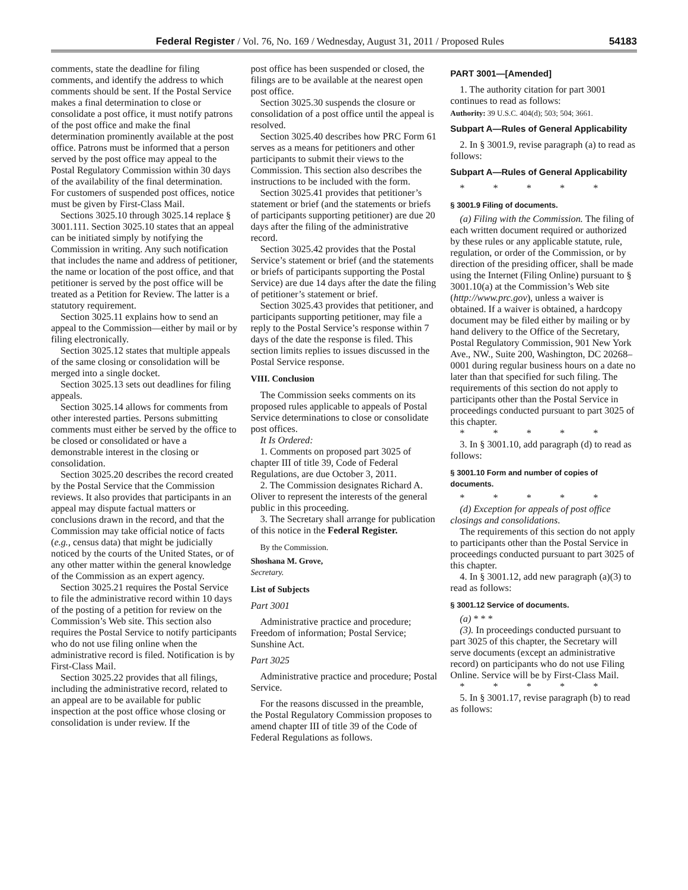Federal Register / Vol. 76, No. 169 / Wednesday, August 31, 2011 / Proposed Rules 54183
comments, state the deadline for filing comments, and identify the address to which comments should be sent. If the Postal Service makes a final determination to close or consolidate a post office, it must notify patrons of the post office and make the final determination prominently available at the post office. Patrons must be informed that a person served by the post office may appeal to the Postal Regulatory Commission within 30 days of the availability of the final determination. For customers of suspended post offices, notice must be given by First-Class Mail.
Sections 3025.10 through 3025.14 replace § 3001.111. Section 3025.10 states that an appeal can be initiated simply by notifying the Commission in writing. Any such notification that includes the name and address of petitioner, the name or location of the post office, and that petitioner is served by the post office will be treated as a Petition for Review. The latter is a statutory requirement.
Section 3025.11 explains how to send an appeal to the Commission—either by mail or by filing electronically.
Section 3025.12 states that multiple appeals of the same closing or consolidation will be merged into a single docket.
Section 3025.13 sets out deadlines for filing appeals.
Section 3025.14 allows for comments from other interested parties. Persons submitting comments must either be served by the office to be closed or consolidated or have a demonstrable interest in the closing or consolidation.
Section 3025.20 describes the record created by the Postal Service that the Commission reviews. It also provides that participants in an appeal may dispute factual matters or conclusions drawn in the record, and that the Commission may take official notice of facts (e.g., census data) that might be judicially noticed by the courts of the United States, or of any other matter within the general knowledge of the Commission as an expert agency.
Section 3025.21 requires the Postal Service to file the administrative record within 10 days of the posting of a petition for review on the Commission’s Web site. This section also requires the Postal Service to notify participants who do not use filing online when the administrative record is filed. Notification is by First-Class Mail.
Section 3025.22 provides that all filings, including the administrative record, related to an appeal are to be available for public inspection at the post office whose closing or consolidation is under review. If the
post office has been suspended or closed, the filings are to be available at the nearest open post office.
Section 3025.30 suspends the closure or consolidation of a post office until the appeal is resolved.
Section 3025.40 describes how PRC Form 61 serves as a means for petitioners and other participants to submit their views to the Commission. This section also describes the instructions to be included with the form.
Section 3025.41 provides that petitioner’s statement or brief (and the statements or briefs of participants supporting petitioner) are due 20 days after the filing of the administrative record.
Section 3025.42 provides that the Postal Service’s statement or brief (and the statements or briefs of participants supporting the Postal Service) are due 14 days after the date the filing of petitioner’s statement or brief.
Section 3025.43 provides that petitioner, and participants supporting petitioner, may file a reply to the Postal Service’s response within 7 days of the date the response is filed. This section limits replies to issues discussed in the Postal Service response.
VIII. Conclusion
The Commission seeks comments on its proposed rules applicable to appeals of Postal Service determinations to close or consolidate post offices.
It Is Ordered:
1. Comments on proposed part 3025 of chapter III of title 39, Code of Federal Regulations, are due October 3, 2011.
2. The Commission designates Richard A. Oliver to represent the interests of the general public in this proceeding.
3. The Secretary shall arrange for publication of this notice in the Federal Register.
By the Commission.
Shoshana M. Grove,
Secretary.
List of Subjects
Part 3001
Administrative practice and procedure; Freedom of information; Postal Service; Sunshine Act.
Part 3025
Administrative practice and procedure; Postal Service.
For the reasons discussed in the preamble, the Postal Regulatory Commission proposes to amend chapter III of title 39 of the Code of Federal Regulations as follows.
PART 3001—[Amended]
1. The authority citation for part 3001 continues to read as follows:
Authority: 39 U.S.C. 404(d); 503; 504; 3661.
Subpart A—Rules of General Applicability
2. In § 3001.9, revise paragraph (a) to read as follows:
Subpart A—Rules of General Applicability
* * * * *
§ 3001.9 Filing of documents.
(a) Filing with the Commission. The filing of each written document required or authorized by these rules or any applicable statute, rule, regulation, or order of the Commission, or by direction of the presiding officer, shall be made using the Internet (Filing Online) pursuant to § 3001.10(a) at the Commission’s Web site (http://www.prc.gov), unless a waiver is obtained. If a waiver is obtained, a hardcopy document may be filed either by mailing or by hand delivery to the Office of the Secretary, Postal Regulatory Commission, 901 New York Ave., NW., Suite 200, Washington, DC 20268–0001 during regular business hours on a date no later than that specified for such filing. The requirements of this section do not apply to participants other than the Postal Service in proceedings conducted pursuant to part 3025 of this chapter.
* * * * *
3. In § 3001.10, add paragraph (d) to read as follows:
§ 3001.10 Form and number of copies of documents.
* * * * *
(d) Exception for appeals of post office closings and consolidations.
The requirements of this section do not apply to participants other than the Postal Service in proceedings conducted pursuant to part 3025 of this chapter.
4. In § 3001.12, add new paragraph (a)(3) to read as follows:
§ 3001.12 Service of documents.
(a) * * *
(3). In proceedings conducted pursuant to part 3025 of this chapter, the Secretary will serve documents (except an administrative record) on participants who do not use Filing Online. Service will be by First-Class Mail.
* * * * *
5. In § 3001.17, revise paragraph (b) to read as follows: